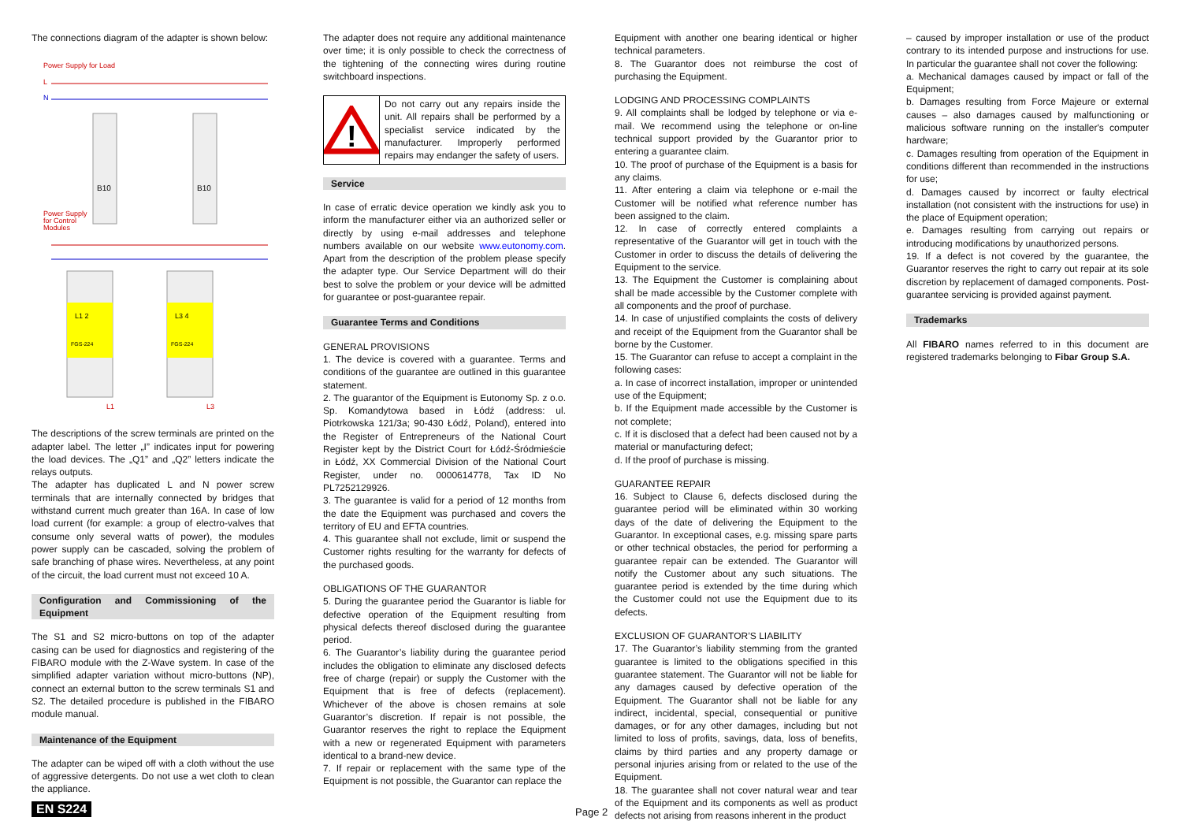The connections diagram of the adapter is shown below:
Power Supply for Load
L
N
B10
B10
Power Supply
for Control
Modules
L1 2
L3 4
FGS-224
FGS-224
L1
L3
The descriptions of the screw terminals are printed on the adapter label. The letter „I” indicates input for powering the load devices. The „Q1” and „Q2” letters indicate the relays outputs.
The adapter has duplicated L and N power screw terminals that are internally connected by bridges that withstand current much greater than 16A. In case of low load current (for example: a group of electro-valves that consume only several watts of power), the modules power supply can be cascaded, solving the problem of safe branching of phase wires. Nevertheless, at any point of the circuit, the load current must not exceed 10 A.
Configuration and Commissioning of the Equipment
The S1 and S2 micro-buttons on top of the adapter casing can be used for diagnostics and registering of the FIBARO module with the Z-Wave system. In case of the simplified adapter variation without micro-buttons (NP), connect an external button to the screw terminals S1 and S2. The detailed procedure is published in the FIBARO module manual.
Maintenance of the Equipment
The adapter can be wiped off with a cloth without the use of aggressive detergents. Do not use a wet cloth to clean the appliance.
The adapter does not require any additional maintenance over time; it is only possible to check the correctness of the tightening of the connecting wires during routine switchboard inspections.
!
Do not carry out any repairs inside the unit. All repairs shall be performed by a specialist service indicated by the manufacturer. Improperly performed repairs may endanger the safety of users.
Service
In case of erratic device operation we kindly ask you to inform the manufacturer either via an authorized seller or directly by using e-mail addresses and telephone numbers available on our website www.eutonomy.com. Apart from the description of the problem please specify the adapter type. Our Service Department will do their best to solve the problem or your device will be admitted for guarantee or post-guarantee repair.
Guarantee Terms and Conditions
GENERAL PROVISIONS
1. The device is covered with a guarantee. Terms and conditions of the guarantee are outlined in this guarantee statement.
2. The guarantor of the Equipment is Eutonomy Sp. z o.o. Sp. Komandytowa based in Łódź (address: ul. Piotrkowska 121/3a; 90-430 Łódź, Poland), entered into the Register of Entrepreneurs of the National Court Register kept by the District Court for Łódź-Śródmieście in Łódź, XX Commercial Division of the National Court Register, under no. 0000614778, Tax ID No PL7252129926.
3. The guarantee is valid for a period of 12 months from the date the Equipment was purchased and covers the territory of EU and EFTA countries.
4. This guarantee shall not exclude, limit or suspend the Customer rights resulting for the warranty for defects of the purchased goods.
OBLIGATIONS OF THE GUARANTOR
5. During the guarantee period the Guarantor is liable for defective operation of the Equipment resulting from physical defects thereof disclosed during the guarantee period.
6. The Guarantor’s liability during the guarantee period includes the obligation to eliminate any disclosed defects free of charge (repair) or supply the Customer with the Equipment that is free of defects (replacement). Whichever of the above is chosen remains at sole Guarantor’s discretion. If repair is not possible, the Guarantor reserves the right to replace the Equipment with a new or regenerated Equipment with parameters identical to a brand-new device.
7. If repair or replacement with the same type of the Equipment is not possible, the Guarantor can replace the
Equipment with another one bearing identical or higher technical parameters.
8. The Guarantor does not reimburse the cost of purchasing the Equipment.
LODGING AND PROCESSING COMPLAINTS
9. All complaints shall be lodged by telephone or via e-mail. We recommend using the telephone or on-line technical support provided by the Guarantor prior to entering a guarantee claim.
10. The proof of purchase of the Equipment is a basis for any claims.
11. After entering a claim via telephone or e-mail the Customer will be notified what reference number has been assigned to the claim.
12. In case of correctly entered complaints a representative of the Guarantor will get in touch with the Customer in order to discuss the details of delivering the Equipment to the service.
13. The Equipment the Customer is complaining about shall be made accessible by the Customer complete with all components and the proof of purchase.
14. In case of unjustified complaints the costs of delivery and receipt of the Equipment from the Guarantor shall be borne by the Customer.
15. The Guarantor can refuse to accept a complaint in the following cases:
a. In case of incorrect installation, improper or unintended use of the Equipment;
b. If the Equipment made accessible by the Customer is not complete;
c. If it is disclosed that a defect had been caused not by a material or manufacturing defect;
d. If the proof of purchase is missing.
GUARANTEE REPAIR
16. Subject to Clause 6, defects disclosed during the guarantee period will be eliminated within 30 working days of the date of delivering the Equipment to the Guarantor. In exceptional cases, e.g. missing spare parts or other technical obstacles, the period for performing a guarantee repair can be extended. The Guarantor will notify the Customer about any such situations. The guarantee period is extended by the time during which the Customer could not use the Equipment due to its defects.
EXCLUSION OF GUARANTOR’S LIABILITY
17. The Guarantor’s liability stemming from the granted guarantee is limited to the obligations specified in this guarantee statement. The Guarantor will not be liable for any damages caused by defective operation of the Equipment. The Guarantor shall not be liable for any indirect, incidental, special, consequential or punitive damages, or for any other damages, including but not limited to loss of profits, savings, data, loss of benefits, claims by third parties and any property damage or personal injuries arising from or related to the use of the Equipment.
18. The guarantee shall not cover natural wear and tear of the Equipment and its components as well as product defects not arising from reasons inherent in the product
– caused by improper installation or use of the product contrary to its intended purpose and instructions for use. In particular the guarantee shall not cover the following:
a. Mechanical damages caused by impact or fall of the Equipment;
b. Damages resulting from Force Majeure or external causes – also damages caused by malfunctioning or malicious software running on the installer's computer hardware;
c. Damages resulting from operation of the Equipment in conditions different than recommended in the instructions for use;
d. Damages caused by incorrect or faulty electrical installation (not consistent with the instructions for use) in the place of Equipment operation;
e. Damages resulting from carrying out repairs or introducing modifications by unauthorized persons.
19. If a defect is not covered by the guarantee, the Guarantor reserves the right to carry out repair at its sole discretion by replacement of damaged components. Post-guarantee servicing is provided against payment.
Trademarks
All FIBARO names referred to in this document are registered trademarks belonging to Fibar Group S.A.
EN S224 Page 2